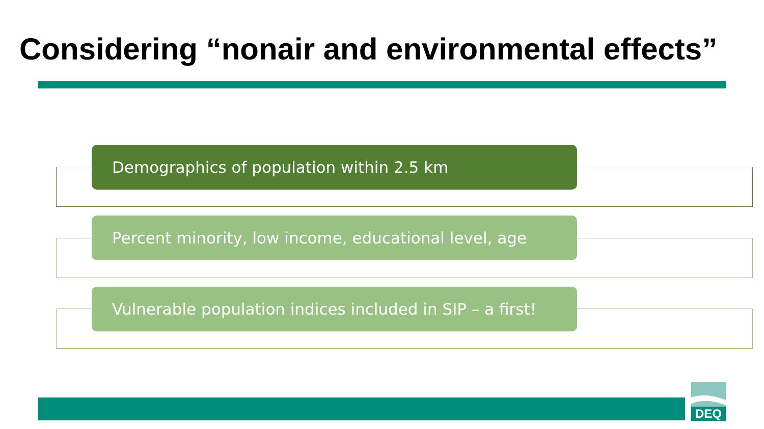Considering “nonair and environmental effects”
Demographics of population within 2.5 km
Percent minority, low income, educational level, age
Vulnerable population indices included in SIP – a first!
DEQ